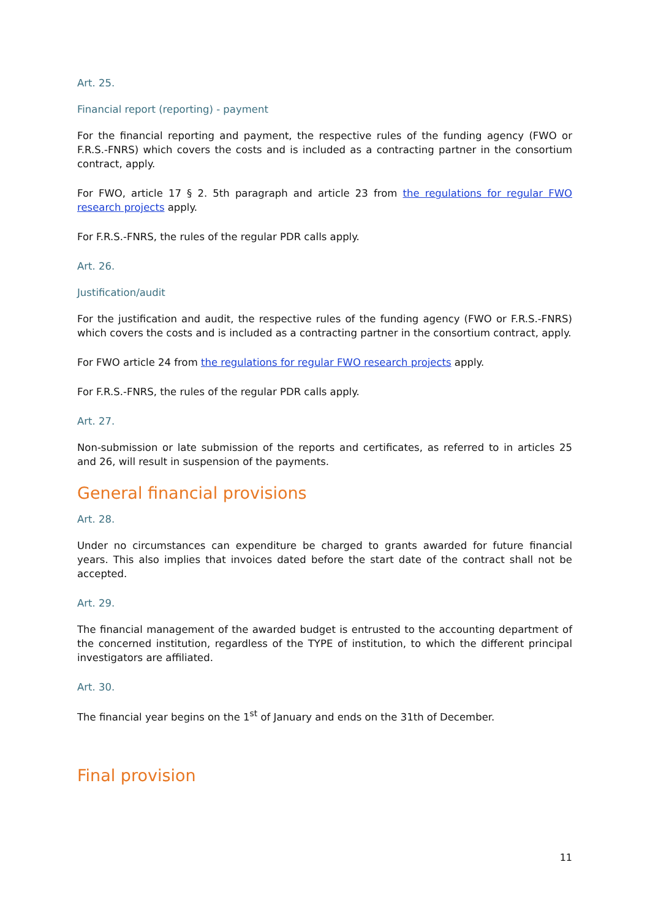Art. 25.
Financial report (reporting) - payment
For the financial reporting and payment, the respective rules of the funding agency (FWO or F.R.S.-FNRS) which covers the costs and is included as a contracting partner in the consortium contract, apply.
For FWO, article 17 § 2. 5th paragraph and article 23 from the regulations for regular FWO research projects apply.
For F.R.S.-FNRS, the rules of the regular PDR calls apply.
Art. 26.
Justification/audit
For the justification and audit, the respective rules of the funding agency (FWO or F.R.S.-FNRS) which covers the costs and is included as a contracting partner in the consortium contract, apply.
For FWO article 24 from the regulations for regular FWO research projects apply.
For F.R.S.-FNRS, the rules of the regular PDR calls apply.
Art. 27.
Non-submission or late submission of the reports and certificates, as referred to in articles 25 and 26, will result in suspension of the payments.
General financial provisions
Art. 28.
Under no circumstances can expenditure be charged to grants awarded for future financial years. This also implies that invoices dated before the start date of the contract shall not be accepted.
Art. 29.
The financial management of the awarded budget is entrusted to the accounting department of the concerned institution, regardless of the TYPE of institution, to which the different principal investigators are affiliated.
Art. 30.
The financial year begins on the 1<sup>st</sup> of January and ends on the 31th of December.
Final provision
11